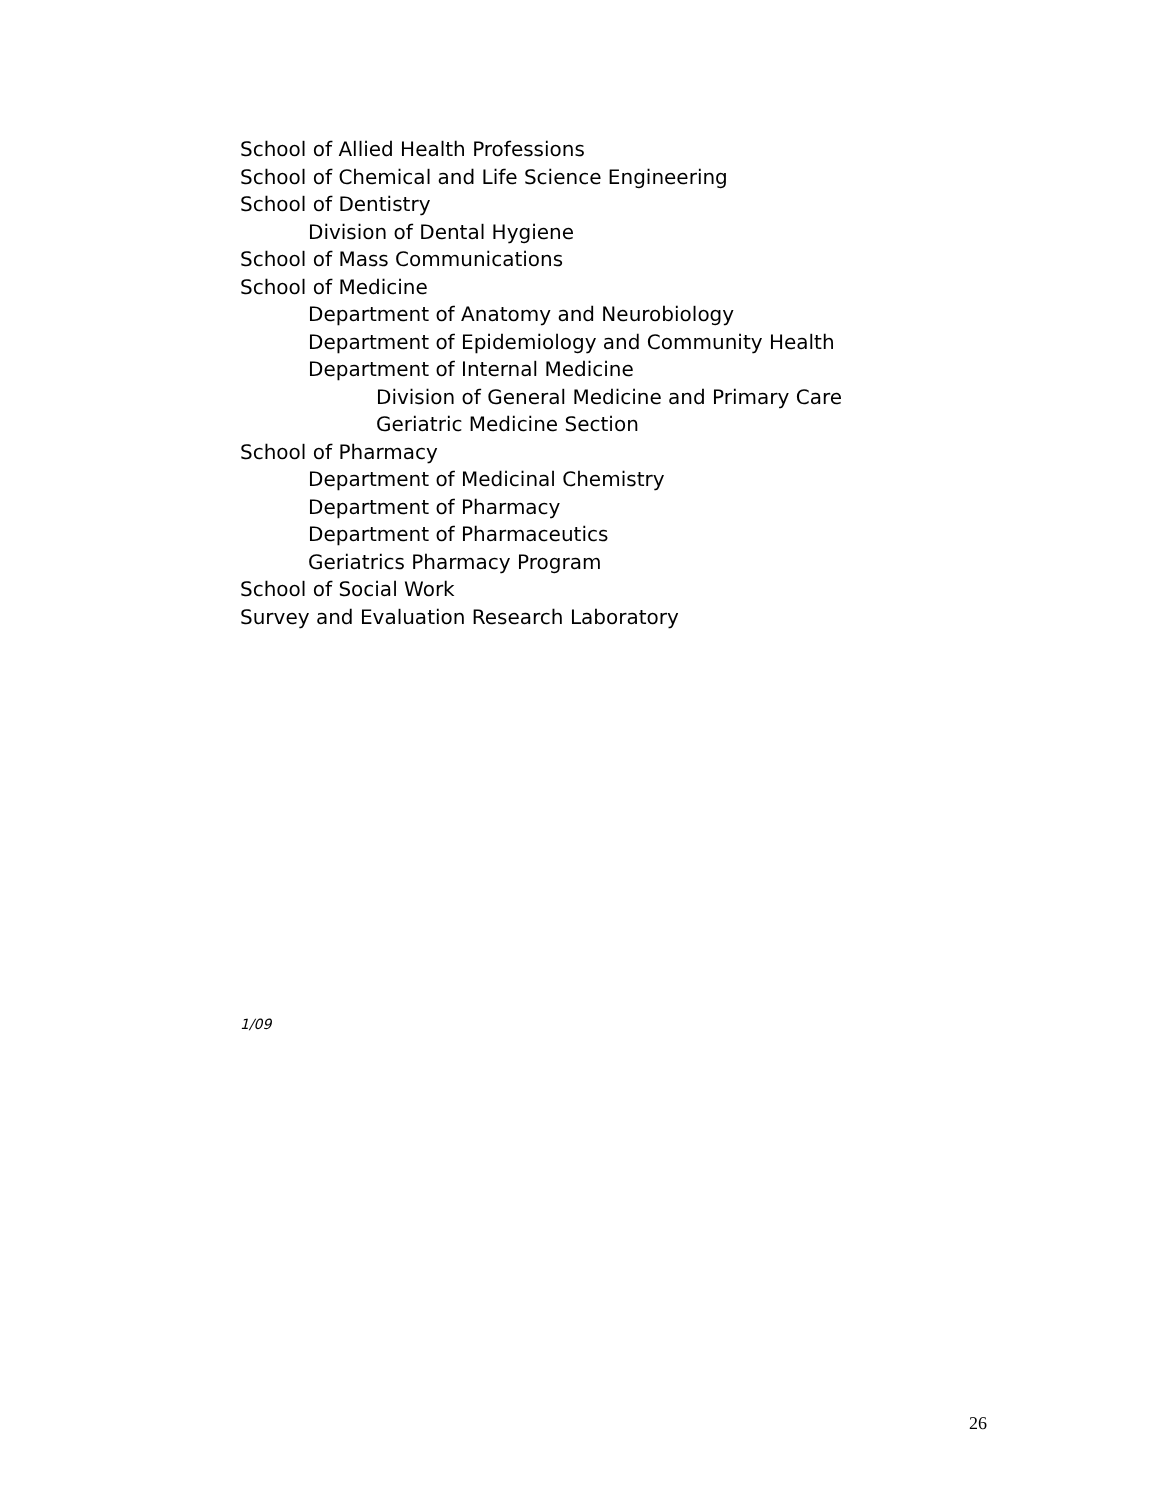School of Allied Health Professions
School of Chemical and Life Science Engineering
School of Dentistry
Division of Dental Hygiene
School of Mass Communications
School of Medicine
Department of Anatomy and Neurobiology
Department of Epidemiology and Community Health
Department of Internal Medicine
Division of General Medicine and Primary Care
Geriatric Medicine Section
School of Pharmacy
Department of Medicinal Chemistry
Department of Pharmacy
Department of Pharmaceutics
Geriatrics Pharmacy Program
School of Social Work
Survey and Evaluation Research Laboratory
1/09
26